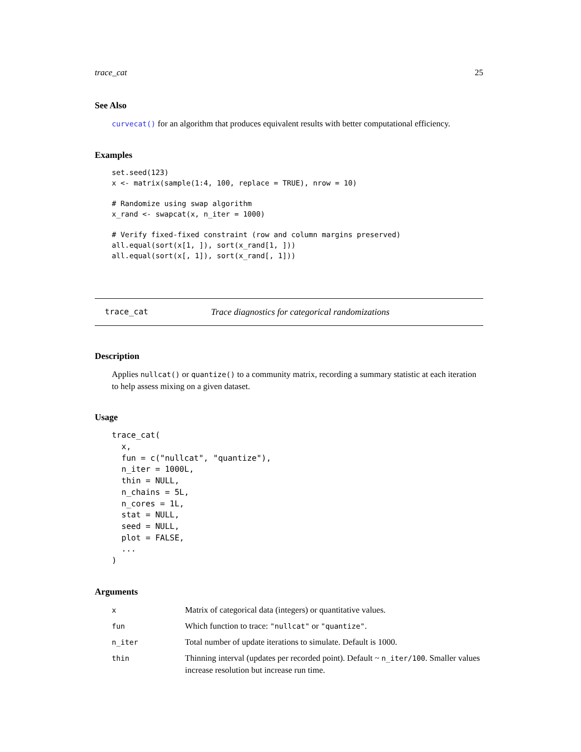trace_cat 25
See Also
curvecat() for an algorithm that produces equivalent results with better computational efficiency.
Examples
set.seed(123)
x <- matrix(sample(1:4, 100, replace = TRUE), nrow = 10)

# Randomize using swap algorithm
x_rand <- swapcat(x, n_iter = 1000)

# Verify fixed-fixed constraint (row and column margins preserved)
all.equal(sort(x[1, ]), sort(x_rand[1, ]))
all.equal(sort(x[, 1]), sort(x_rand[, 1]))
trace_cat Trace diagnostics for categorical randomizations
Description
Applies nullcat() or quantize() to a community matrix, recording a summary statistic at each iteration to help assess mixing on a given dataset.
Usage
trace_cat(
  x,
  fun = c("nullcat", "quantize"),
  n_iter = 1000L,
  thin = NULL,
  n_chains = 5L,
  n_cores = 1L,
  stat = NULL,
  seed = NULL,
  plot = FALSE,
  ...
)
Arguments
| x | Matrix of categorical data (integers) or quantitative values. |
| fun | Which function to trace: "nullcat" or "quantize" . |
| n_iter | Total number of update iterations to simulate. Default is 1000. |
| thin | Thinning interval (updates per recorded point). Default ~ n_iter/100 . Smaller values increase resolution but increase run time. |